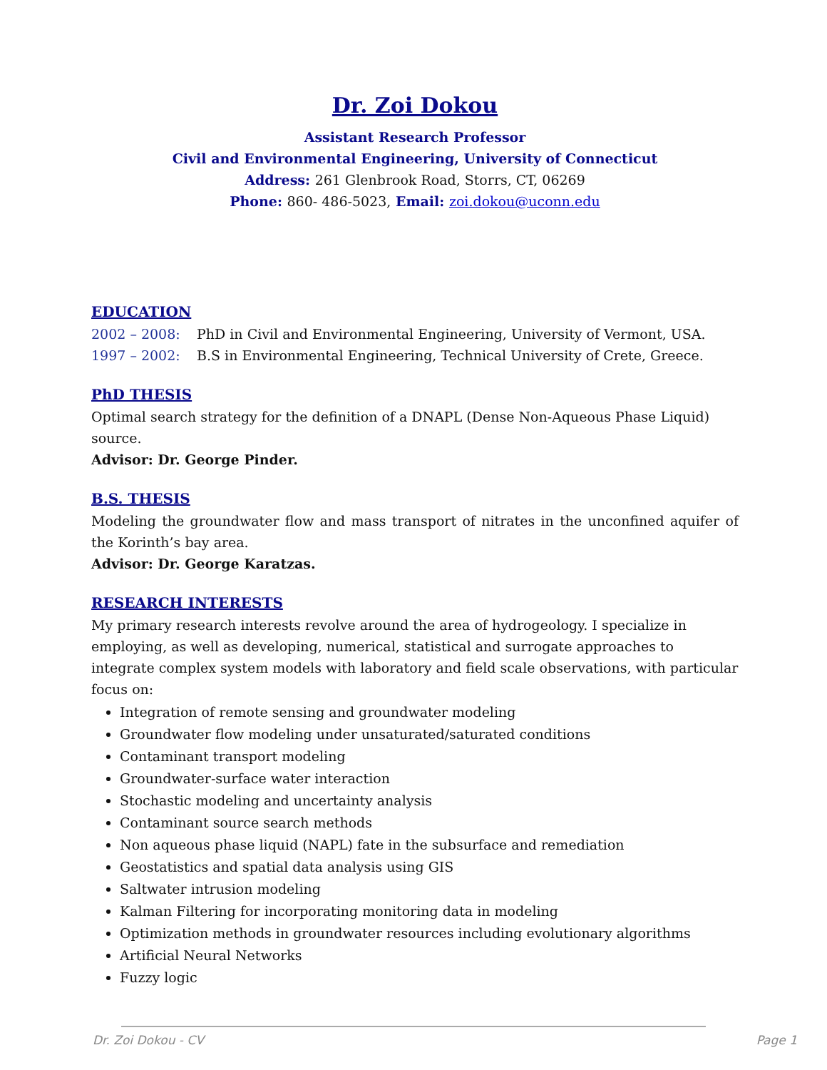Dr. Zoi Dokou
Assistant Research Professor
Civil and Environmental Engineering, University of Connecticut
Address: 261 Glenbrook Road, Storrs, CT, 06269
Phone: 860- 486-5023, Email: zoi.dokou@uconn.edu
EDUCATION
2002 – 2008: PhD in Civil and Environmental Engineering, University of Vermont, USA.
1997 – 2002: B.S in Environmental Engineering, Technical University of Crete, Greece.
PhD THESIS
Optimal search strategy for the definition of a DNAPL (Dense Non-Aqueous Phase Liquid) source.
Advisor: Dr. George Pinder.
B.S. THESIS
Modeling the groundwater flow and mass transport of nitrates in the unconfined aquifer of the Korinth’s bay area.
Advisor: Dr. George Karatzas.
RESEARCH INTERESTS
My primary research interests revolve around the area of hydrogeology. I specialize in employing, as well as developing, numerical, statistical and surrogate approaches to integrate complex system models with laboratory and field scale observations, with particular focus on:
Integration of remote sensing and groundwater modeling
Groundwater flow modeling under unsaturated/saturated conditions
Contaminant transport modeling
Groundwater-surface water interaction
Stochastic modeling and uncertainty analysis
Contaminant source search methods
Non aqueous phase liquid (NAPL) fate in the subsurface and remediation
Geostatistics and spatial data analysis using GIS
Saltwater intrusion modeling
Kalman Filtering for incorporating monitoring data in modeling
Optimization methods in groundwater resources including evolutionary algorithms
Artificial Neural Networks
Fuzzy logic
Dr. Zoi Dokou - CV Page 1